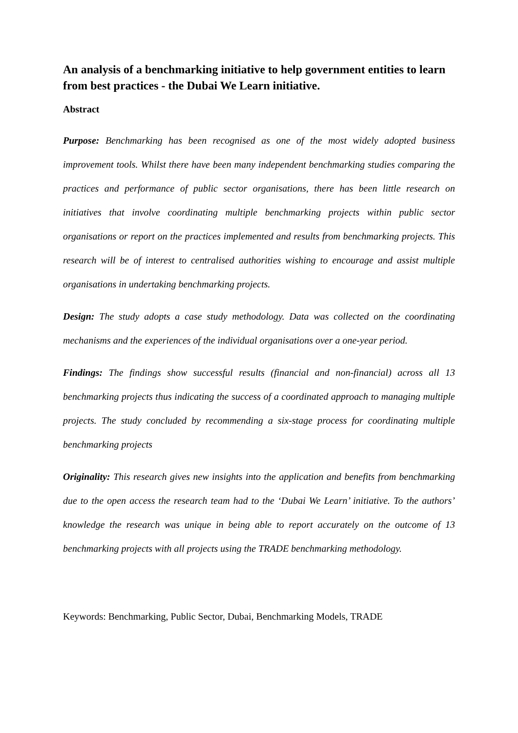An analysis of a benchmarking initiative to help government entities to learn from best practices - the Dubai We Learn initiative.
Abstract
Purpose: Benchmarking has been recognised as one of the most widely adopted business improvement tools. Whilst there have been many independent benchmarking studies comparing the practices and performance of public sector organisations, there has been little research on initiatives that involve coordinating multiple benchmarking projects within public sector organisations or report on the practices implemented and results from benchmarking projects. This research will be of interest to centralised authorities wishing to encourage and assist multiple organisations in undertaking benchmarking projects.
Design: The study adopts a case study methodology. Data was collected on the coordinating mechanisms and the experiences of the individual organisations over a one-year period.
Findings: The findings show successful results (financial and non-financial) across all 13 benchmarking projects thus indicating the success of a coordinated approach to managing multiple projects. The study concluded by recommending a six-stage process for coordinating multiple benchmarking projects
Originality: This research gives new insights into the application and benefits from benchmarking due to the open access the research team had to the ‘Dubai We Learn’ initiative. To the authors’ knowledge the research was unique in being able to report accurately on the outcome of 13 benchmarking projects with all projects using the TRADE benchmarking methodology.
Keywords: Benchmarking, Public Sector, Dubai, Benchmarking Models, TRADE